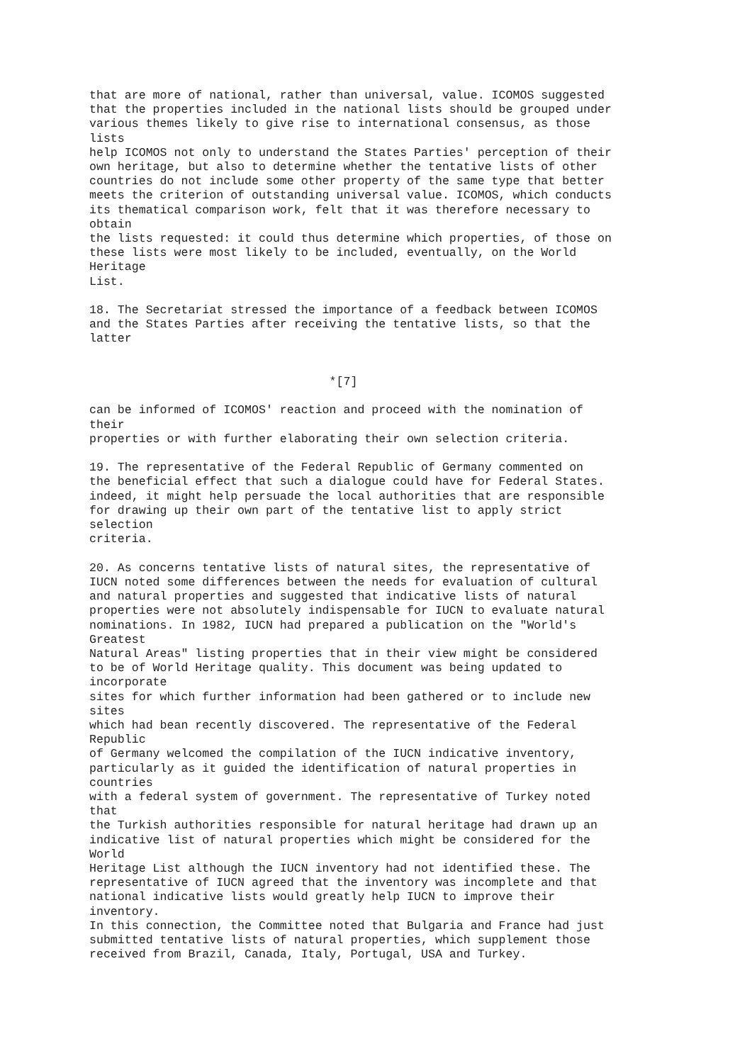that are more of national, rather than universal, value. ICOMOS suggested
that the properties included in the national lists should be grouped under
various themes likely to give rise to international consensus, as those
lists
help ICOMOS not only to understand the States Parties' perception of their
own heritage, but also to determine whether the tentative lists of other
countries do not include some other property of the same type that better
meets the criterion of outstanding universal value. ICOMOS, which conducts
its thematical comparison work, felt that it was therefore necessary to
obtain
the lists requested: it could thus determine which properties, of those on
these lists were most likely to be included, eventually, on the World
Heritage
List.

18. The Secretariat stressed the importance of a feedback between ICOMOS
and the States Parties after receiving the tentative lists, so that the
latter


                                  *[7]

can be informed of ICOMOS' reaction and proceed with the nomination of
their
properties or with further elaborating their own selection criteria.

19. The representative of the Federal Republic of Germany commented on
the beneficial effect that such a dialogue could have for Federal States.
indeed, it might help persuade the local authorities that are responsible
for drawing up their own part of the tentative list to apply strict
selection
criteria.

20. As concerns tentative lists of natural sites, the representative of
IUCN noted some differences between the needs for evaluation of cultural
and natural properties and suggested that indicative lists of natural
properties were not absolutely indispensable for IUCN to evaluate natural
nominations. In 1982, IUCN had prepared a publication on the "World's
Greatest
Natural Areas" listing properties that in their view might be considered
to be of World Heritage quality. This document was being updated to
incorporate
sites for which further information had been gathered or to include new
sites
which had bean recently discovered. The representative of the Federal
Republic
of Germany welcomed the compilation of the IUCN indicative inventory,
particularly as it guided the identification of natural properties in
countries
with a federal system of government. The representative of Turkey noted
that
the Turkish authorities responsible for natural heritage had drawn up an
indicative list of natural properties which might be considered for the
World
Heritage List although the IUCN inventory had not identified these. The
representative of IUCN agreed that the inventory was incomplete and that
national indicative lists would greatly help IUCN to improve their
inventory.
In this connection, the Committee noted that Bulgaria and France had just
submitted tentative lists of natural properties, which supplement those
received from Brazil, Canada, Italy, Portugal, USA and Turkey.